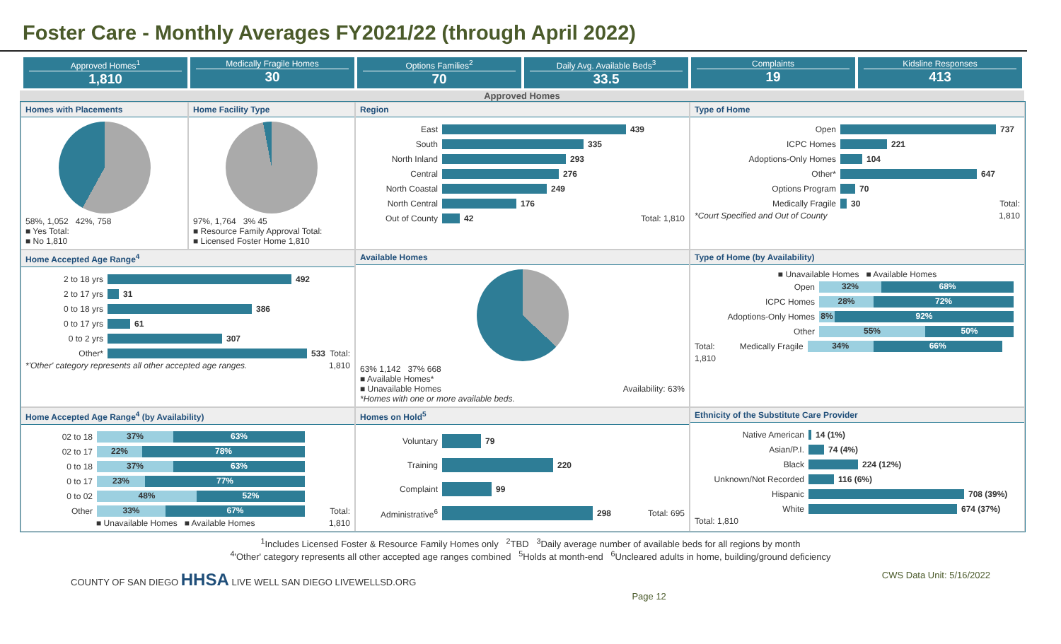Foster Care - Monthly Averages FY2021/22 (through April 2022)
Approved Homes<sup>1</sup>
1,810
Medically Fragile Homes
30
Options Families<sup>2</sup>
70
Daily Avg. Available Beds<sup>3</sup>
33.5
Complaints
19
Kidsline Responses
413
Approved Homes
Homes with Placements
58%, 1,052 42%, 758
■ Yes Total:
■ No 1,810
Home Facility Type
97%, 1,764 3% 45
■ Resource Family Approval Total:
■ Licensed Foster Home 1,810
Region
East 439
South 335
North Inland 293
Central 276
North Coastal 249
North Central 176
Out of County 42 Total: 1,810
Type of Home
Open 737
ICPC Homes 221
Adoptions-Only Homes 104
Other* 647
Options Program 70
Medically Fragile 30 Total:
*Court Specified and Out of County 1,810
Home Accepted Age Range<sup>4</sup>
2 to 18 yrs 492
2 to 17 yrs 31
0 to 18 yrs 386
0 to 17 yrs 61
0 to 2 yrs 307
Other* 533 Total:
*'Other' category represents all other accepted age ranges. 1,810
Available Homes
63% 1,142 37% 668
■ Available Homes*
■ Unavailable Homes Availability: 63%
*Homes with one or more available beds.
Type of Home (by Availability)
■ Unavailable Homes ■ Available Homes
Open 32% 68%
ICPC Homes 28% 72%
Adoptions-Only Homes 8% 92%
Other 55% 50%
Total: Medically Fragile 34% 66%
1,810
Home Accepted Age Range<sup>4</sup> (by Availability)
02 to 18 37% 63%
02 to 17 22% 78%
0 to 18 37% 63%
0 to 17 23% 77%
0 to 02 48% 52%
Other 33% 67% Total:
■ Unavailable Homes ■ Available Homes 1,810
Homes on Hold<sup>5</sup>
Voluntary 79
Training 220
Complaint 99
Administrative<sup>6</sup> 298 Total: 695
Ethnicity of the Substitute Care Provider
Native American 14 (1%)
Asian/P.I. 74 (4%)
Black 224 (12%)
Unknown/Not Recorded 116 (6%)
Hispanic 708 (39%)
White 674 (37%)
Total: 1,810
<sup>1</sup> Includes Licensed Foster & Resource Family Homes only <sup>2</sup>TBD <sup>3</sup>Daily average number of available beds for all regions by month
<sup>4</sup> 'Other' category represents all other accepted age ranges combined <sup>5</sup>Holds at month-end <sup>6</sup>Uncleared adults in home, building/ground deficiency
COUNTY OF SAN DIEGO HHSA LIVE WELL SAN DIEGO LIVEWELLSD.ORG Page 12 CWS Data Unit: 5/16/2022